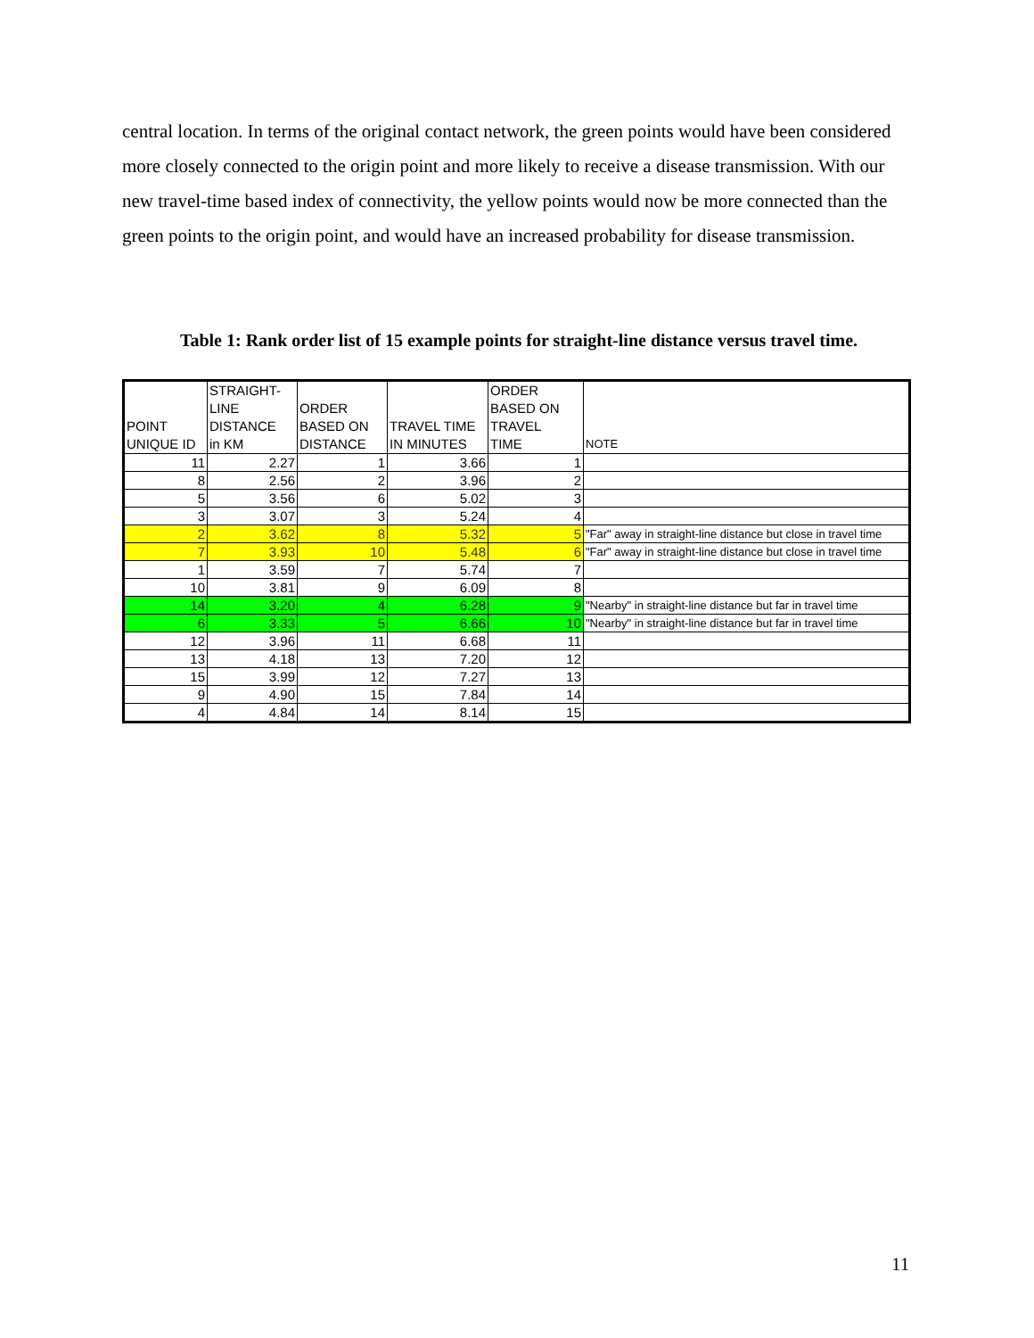central location. In terms of the original contact network, the green points would have been considered more closely connected to the origin point and more likely to receive a disease transmission. With our new travel-time based index of connectivity, the yellow points would now be more connected than the green points to the origin point, and would have an increased probability for disease transmission.
Table 1: Rank order list of 15 example points for straight-line distance versus travel time.
| POINT UNIQUE ID | STRAIGHT- LINE DISTANCE in KM | ORDER BASED ON DISTANCE | TRAVEL TIME IN MINUTES | ORDER BASED ON TRAVEL TIME | NOTE |
| --- | --- | --- | --- | --- | --- |
| 11 | 2.27 | 1 | 3.66 | 1 | |
| 8 | 2.56 | 2 | 3.96 | 2 | |
| 5 | 3.56 | 6 | 5.02 | 3 | |
| 3 | 3.07 | 3 | 5.24 | 4 | |
| 2 | 3.62 | 8 | 5.32 | 5 | "Far" away in straight-line distance but close in travel time |
| 7 | 3.93 | 10 | 5.48 | 6 | "Far" away in straight-line distance but close in travel time |
| 1 | 3.59 | 7 | 5.74 | 7 | |
| 10 | 3.81 | 9 | 6.09 | 8 | |
| 14 | 3.20 | 4 | 6.28 | 9 | "Nearby" in straight-line distance but far in travel time |
| 6 | 3.33 | 5 | 6.66 | 10 | "Nearby" in straight-line distance but far in travel time |
| 12 | 3.96 | 11 | 6.68 | 11 | |
| 13 | 4.18 | 13 | 7.20 | 12 | |
| 15 | 3.99 | 12 | 7.27 | 13 | |
| 9 | 4.90 | 15 | 7.84 | 14 | |
| 4 | 4.84 | 14 | 8.14 | 15 | |
11